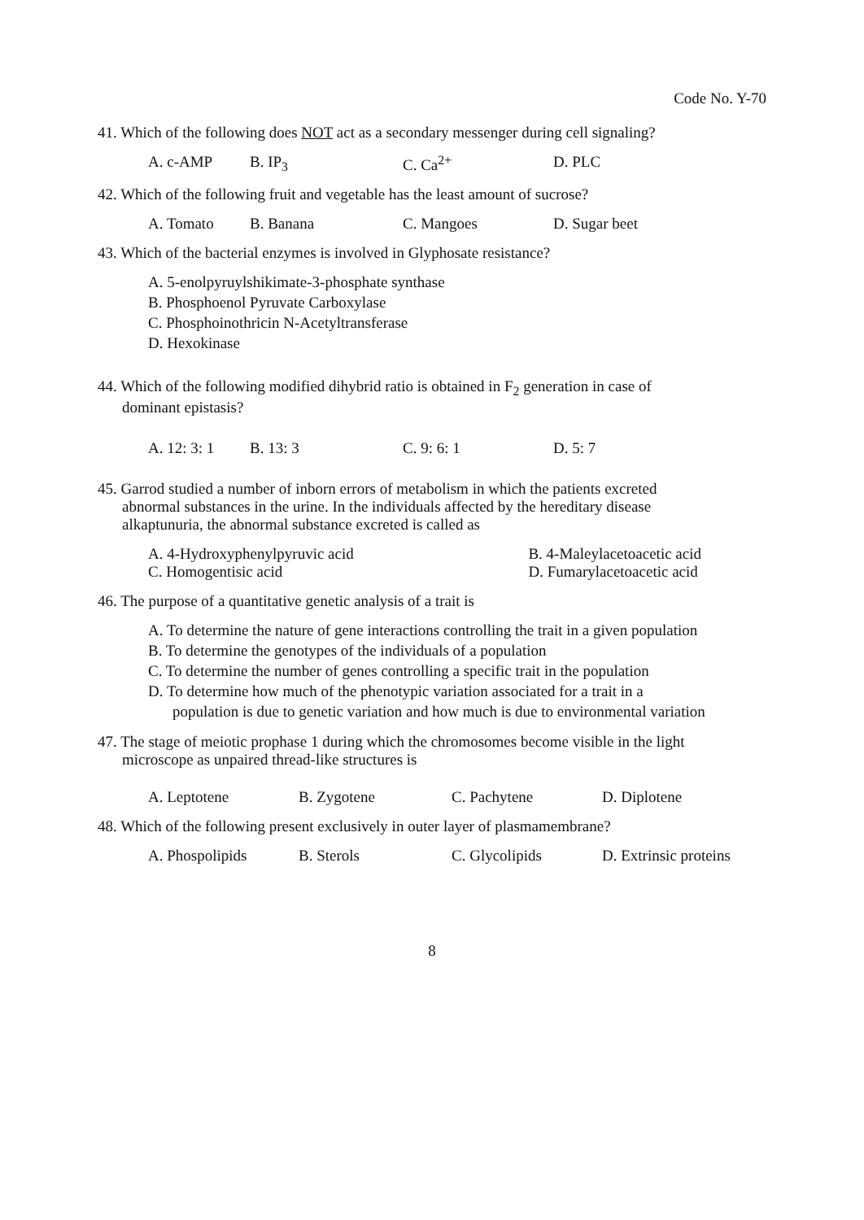Code No. Y-70
41. Which of the following does NOT act as a secondary messenger during cell signaling?
A. c-AMP B. IP<sub>3</sub> C. Ca<sup>2+</sup> D. PLC
42. Which of the following fruit and vegetable has the least amount of sucrose?
A. Tomato B. Banana C. Mangoes D. Sugar beet
43. Which of the bacterial enzymes is involved in Glyphosate resistance?
A. 5-enolpyruylshikimate-3-phosphate synthase
B. Phosphoenol Pyruvate Carboxylase
C. Phosphoinothricin N-Acetyltransferase
D. Hexokinase
44. Which of the following modified dihybrid ratio is obtained in F<sub>2</sub> generation in case of
dominant epistasis?
A. 12: 3: 1 B. 13: 3 C. 9: 6: 1 D. 5: 7
45. Garrod studied a number of inborn errors of metabolism in which the patients excreted
abnormal substances in the urine. In the individuals affected by the hereditary disease
alkaptunuria, the abnormal substance excreted is called as
A. 4-Hydroxyphenylpyruvic acid
C. Homogentisic acid
B. 4-Maleylacetoacetic acid
D. Fumarylacetoacetic acid
46. The purpose of a quantitative genetic analysis of a trait is
A. To determine the nature of gene interactions controlling the trait in a given population
B. To determine the genotypes of the individuals of a population
C. To determine the number of genes controlling a specific trait in the population
D. To determine how much of the phenotypic variation associated for a trait in a
population is due to genetic variation and how much is due to environmental variation
47. The stage of meiotic prophase 1 during which the chromosomes become visible in the light
microscope as unpaired thread-like structures is
A. Leptotene B. Zygotene C. Pachytene D. Diplotene
48. Which of the following present exclusively in outer layer of plasmamembrane?
A. Phospolipids B. Sterols C. Glycolipids D. Extrinsic proteins
8